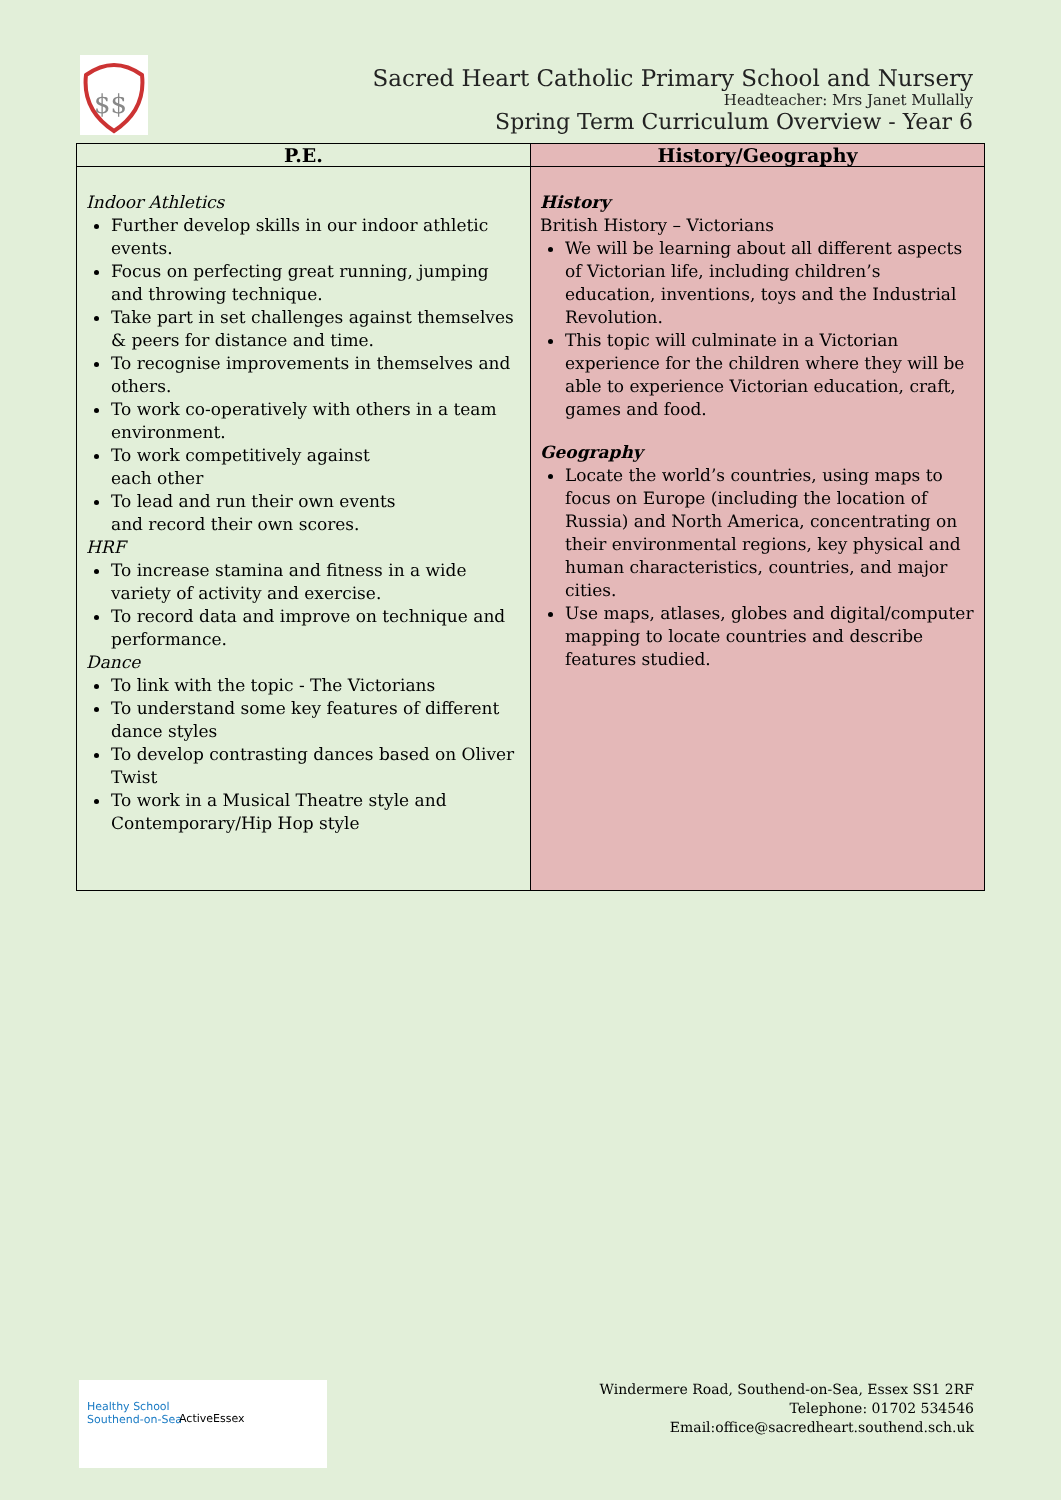$$
Sacred Heart Catholic Primary School and Nursery
Headteacher: Mrs Janet Mullally
Spring Term Curriculum Overview - Year 6
| P.E. | History/Geography |
| --- | --- |
| Indoor Athletics Further develop skills in our indoor athletic events. Focus on perfecting great running, jumping and throwing technique. Take part in set challenges against themselves & peers for distance and time. To recognise improvements in themselves and others. To work co-operatively with others in a team environment. To work competitively against each other To lead and run their own events and record their own scores. HRF To increase stamina and fitness in a wide variety of activity and exercise. To record data and improve on technique and performance. Dance To link with the topic - The Victorians To understand some key features of different dance styles To develop contrasting dances based on Oliver Twist To work in a Musical Theatre style and Contemporary/Hip Hop style | History British History – Victorians We will be learning about all different aspects of Victorian life, including children’s education, inventions, toys and the Industrial Revolution. This topic will culminate in a Victorian experience for the children where they will be able to experience Victorian education, craft, games and food. Geography Locate the world’s countries, using maps to focus on Europe (including the location of Russia) and North America, concentrating on their environmental regions, key physical and human characteristics, countries, and major cities. Use maps, atlases, globes and digital/computer mapping to locate countries and describe features studied. |
Healthy School
Southend-on-Sea ActiveEssex
Windermere Road, Southend-on-Sea, Essex SS1 2RF
Telephone: 01702 534546
Email:office@sacredheart.southend.sch.uk